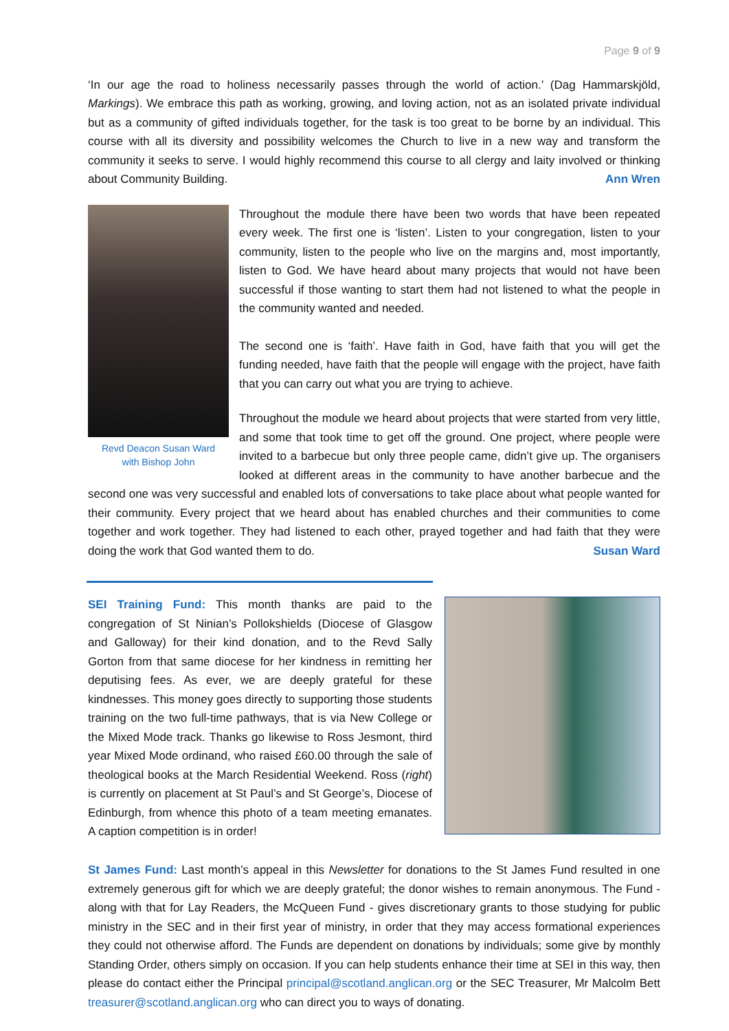Page 9 of 9
‘In our age the road to holiness necessarily passes through the world of action.’ (Dag Hammarskjöld, Markings). We embrace this path as working, growing, and loving action, not as an isolated private individual but as a community of gifted individuals together, for the task is too great to be borne by an individual. This course with all its diversity and possibility welcomes the Church to live in a new way and transform the community it seeks to serve. I would highly recommend this course to all clergy and laity involved or thinking about Community Building. Ann Wren
Revd Deacon Susan Ward
with Bishop John
Throughout the module there have been two words that have been repeated every week. The first one is ‘listen’. Listen to your congregation, listen to your community, listen to the people who live on the margins and, most importantly, listen to God. We have heard about many projects that would not have been successful if those wanting to start them had not listened to what the people in the community wanted and needed.
The second one is ‘faith’. Have faith in God, have faith that you will get the funding needed, have faith that the people will engage with the project, have faith that you can carry out what you are trying to achieve.
Throughout the module we heard about projects that were started from very little, and some that took time to get off the ground. One project, where people were invited to a barbecue but only three people came, didn’t give up. The organisers looked at different areas in the community to have another barbecue and the second one was very successful and enabled lots of conversations to take place about what people wanted for their community. Every project that we heard about has enabled churches and their communities to come together and work together. They had listened to each other, prayed together and had faith that they were doing the work that God wanted them to do. Susan Ward
SEI Training Fund: This month thanks are paid to the congregation of St Ninian’s Pollokshields (Diocese of Glasgow and Galloway) for their kind donation, and to the Revd Sally Gorton from that same diocese for her kindness in remitting her deputising fees. As ever, we are deeply grateful for these kindnesses. This money goes directly to supporting those students training on the two full-time pathways, that is via New College or the Mixed Mode track. Thanks go likewise to Ross Jesmont, third year Mixed Mode ordinand, who raised £60.00 through the sale of theological books at the March Residential Weekend. Ross (right) is currently on placement at St Paul’s and St George’s, Diocese of Edinburgh, from whence this photo of a team meeting emanates. A caption competition is in order!
St James Fund: Last month’s appeal in this Newsletter for donations to the St James Fund resulted in one extremely generous gift for which we are deeply grateful; the donor wishes to remain anonymous. The Fund - along with that for Lay Readers, the McQueen Fund - gives discretionary grants to those studying for public ministry in the SEC and in their first year of ministry, in order that they may access formational experiences they could not otherwise afford. The Funds are dependent on donations by individuals; some give by monthly Standing Order, others simply on occasion. If you can help students enhance their time at SEI in this way, then please do contact either the Principal principal@scotland.anglican.org or the SEC Treasurer, Mr Malcolm Bett treasurer@scotland.anglican.org who can direct you to ways of donating.